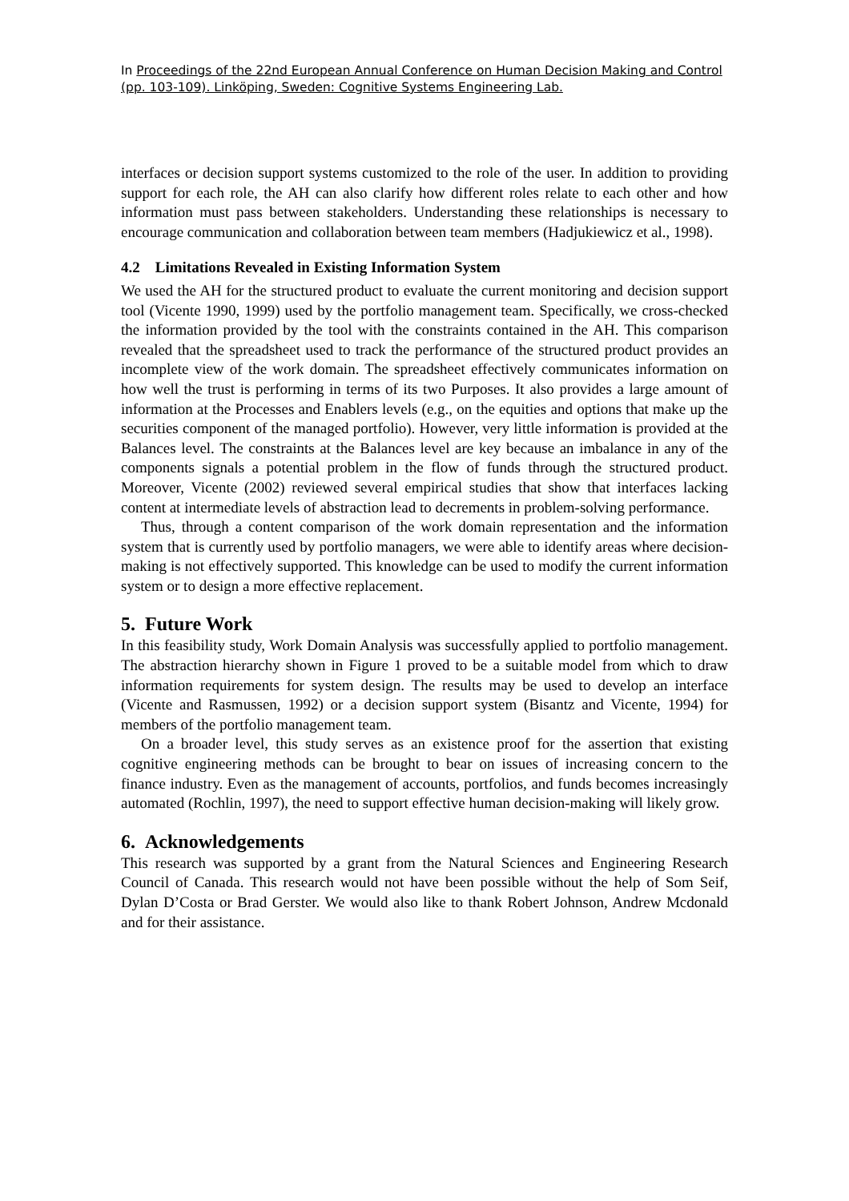In Proceedings of the 22nd European Annual Conference on Human Decision Making and Control (pp. 103-109). Linköping, Sweden: Cognitive Systems Engineering Lab.
interfaces or decision support systems customized to the role of the user. In addition to providing support for each role, the AH can also clarify how different roles relate to each other and how information must pass between stakeholders. Understanding these relationships is necessary to encourage communication and collaboration between team members (Hadjukiewicz et al., 1998).
4.2 Limitations Revealed in Existing Information System
We used the AH for the structured product to evaluate the current monitoring and decision support tool (Vicente 1990, 1999) used by the portfolio management team. Specifically, we cross-checked the information provided by the tool with the constraints contained in the AH. This comparison revealed that the spreadsheet used to track the performance of the structured product provides an incomplete view of the work domain. The spreadsheet effectively communicates information on how well the trust is performing in terms of its two Purposes. It also provides a large amount of information at the Processes and Enablers levels (e.g., on the equities and options that make up the securities component of the managed portfolio). However, very little information is provided at the Balances level. The constraints at the Balances level are key because an imbalance in any of the components signals a potential problem in the flow of funds through the structured product. Moreover, Vicente (2002) reviewed several empirical studies that show that interfaces lacking content at intermediate levels of abstraction lead to decrements in problem-solving performance.
Thus, through a content comparison of the work domain representation and the information system that is currently used by portfolio managers, we were able to identify areas where decision-making is not effectively supported. This knowledge can be used to modify the current information system or to design a more effective replacement.
5. Future Work
In this feasibility study, Work Domain Analysis was successfully applied to portfolio management. The abstraction hierarchy shown in Figure 1 proved to be a suitable model from which to draw information requirements for system design. The results may be used to develop an interface (Vicente and Rasmussen, 1992) or a decision support system (Bisantz and Vicente, 1994) for members of the portfolio management team.
On a broader level, this study serves as an existence proof for the assertion that existing cognitive engineering methods can be brought to bear on issues of increasing concern to the finance industry. Even as the management of accounts, portfolios, and funds becomes increasingly automated (Rochlin, 1997), the need to support effective human decision-making will likely grow.
6. Acknowledgements
This research was supported by a grant from the Natural Sciences and Engineering Research Council of Canada. This research would not have been possible without the help of Som Seif, Dylan D’Costa or Brad Gerster. We would also like to thank Robert Johnson, Andrew Mcdonald and for their assistance.